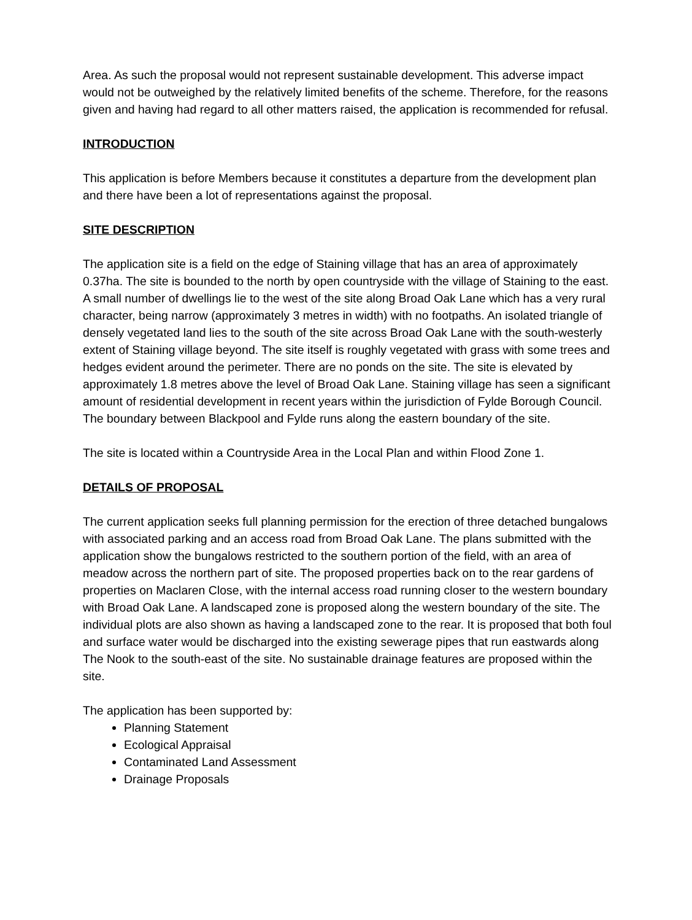Area. As such the proposal would not represent sustainable development. This adverse impact would not be outweighed by the relatively limited benefits of the scheme. Therefore, for the reasons given and having had regard to all other matters raised, the application is recommended for refusal.
INTRODUCTION
This application is before Members because it constitutes a departure from the development plan and there have been a lot of representations against the proposal.
SITE DESCRIPTION
The application site is a field on the edge of Staining village that has an area of approximately 0.37ha. The site is bounded to the north by open countryside with the village of Staining to the east. A small number of dwellings lie to the west of the site along Broad Oak Lane which has a very rural character, being narrow (approximately 3 metres in width) with no footpaths. An isolated triangle of densely vegetated land lies to the south of the site across Broad Oak Lane with the south-westerly extent of Staining village beyond. The site itself is roughly vegetated with grass with some trees and hedges evident around the perimeter. There are no ponds on the site. The site is elevated by approximately 1.8 metres above the level of Broad Oak Lane. Staining village has seen a significant amount of residential development in recent years within the jurisdiction of Fylde Borough Council. The boundary between Blackpool and Fylde runs along the eastern boundary of the site.
The site is located within a Countryside Area in the Local Plan and within Flood Zone 1.
DETAILS OF PROPOSAL
The current application seeks full planning permission for the erection of three detached bungalows with associated parking and an access road from Broad Oak Lane. The plans submitted with the application show the bungalows restricted to the southern portion of the field, with an area of meadow across the northern part of site. The proposed properties back on to the rear gardens of properties on Maclaren Close, with the internal access road running closer to the western boundary with Broad Oak Lane. A landscaped zone is proposed along the western boundary of the site. The individual plots are also shown as having a landscaped zone to the rear. It is proposed that both foul and surface water would be discharged into the existing sewerage pipes that run eastwards along The Nook to the south-east of the site. No sustainable drainage features are proposed within the site.
The application has been supported by:
Planning Statement
Ecological Appraisal
Contaminated Land Assessment
Drainage Proposals